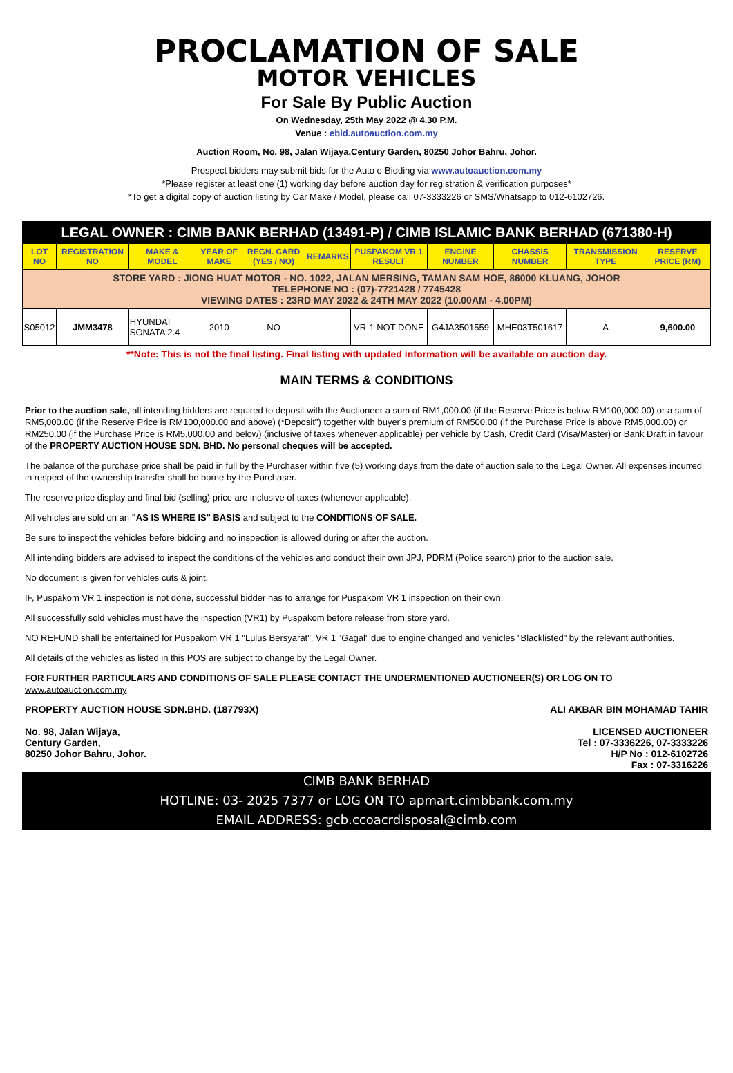PROCLAMATION OF SALE
MOTOR VEHICLES
For Sale By Public Auction
On Wednesday, 25th May 2022 @ 4.30 P.M.
Venue : ebid.autoauction.com.my
Auction Room, No. 98, Jalan Wijaya,Century Garden, 80250 Johor Bahru, Johor.
Prospect bidders may submit bids for the Auto e-Bidding via www.autoauction.com.my
*Please register at least one (1) working day before auction day for registration & verification purposes*
*To get a digital copy of auction listing by Car Make / Model, please call 07-3333226 or SMS/Whatsapp to 012-6102726.
| LEGAL OWNER : CIMB BANK BERHAD (13491-P) / CIMB ISLAMIC BANK BERHAD (671380-H) | | | | | | | | | | |
| LOT NO | REGISTRATION NO | MAKE & MODEL | YEAR OF MAKE | REGN. CARD (YES / NO) | REMARKS | PUSPAKOM VR 1 RESULT | ENGINE NUMBER | CHASSIS NUMBER | TRANSMISSION TYPE | RESERVE PRICE (RM) |
| STORE YARD : JIONG HUAT MOTOR - NO. 1022, JALAN MERSING, TAMAN SAM HOE, 86000 KLUANG, JOHOR TELEPHONE NO : (07)-7721428 / 7745428 VIEWING DATES : 23RD MAY 2022 & 24TH MAY 2022 (10.00AM - 4.00PM) | | | | | | | | | | |
| S05012 | JMM3478 | HYUNDAI SONATA 2.4 | 2010 | NO | | VR-1 NOT DONE | G4JA3501559 | MHE03T501617 | A | 9,600.00 |
**Note: This is not the final listing. Final listing with updated information will be available on auction day.
MAIN TERMS & CONDITIONS
Prior to the auction sale, all intending bidders are required to deposit with the Auctioneer a sum of RM1,000.00 (if the Reserve Price is below RM100,000.00) or a sum of RM5,000.00 (if the Reserve Price is RM100,000.00 and above) (*Deposit") together with buyer's premium of RM500.00 (if the Purchase Price is above RM5,000.00) or RM250.00 (if the Purchase Price is RM5,000.00 and below) (inclusive of taxes whenever applicable) per vehicle by Cash, Credit Card (Visa/Master) or Bank Draft in favour of the PROPERTY AUCTION HOUSE SDN. BHD. No personal cheques will be accepted.
The balance of the purchase price shall be paid in full by the Purchaser within five (5) working days from the date of auction sale to the Legal Owner. All expenses incurred in respect of the ownership transfer shall be borne by the Purchaser.
The reserve price display and final bid (selling) price are inclusive of taxes (whenever applicable).
All vehicles are sold on an "AS IS WHERE IS" BASIS and subject to the CONDITIONS OF SALE.
Be sure to inspect the vehicles before bidding and no inspection is allowed during or after the auction.
All intending bidders are advised to inspect the conditions of the vehicles and conduct their own JPJ, PDRM (Police search) prior to the auction sale.
No document is given for vehicles cuts & joint.
IF, Puspakom VR 1 inspection is not done, successful bidder has to arrange for Puspakom VR 1 inspection on their own.
All successfully sold vehicles must have the inspection (VR1) by Puspakom before release from store yard.
NO REFUND shall be entertained for Puspakom VR 1 "Lulus Bersyarat", VR 1 "Gagal" due to engine changed and vehicles "Blacklisted" by the relevant authorities.
All details of the vehicles as listed in this POS are subject to change by the Legal Owner.
FOR FURTHER PARTICULARS AND CONDITIONS OF SALE PLEASE CONTACT THE UNDERMENTIONED AUCTIONEER(S) OR LOG ON TO
www.autoauction.com.my
PROPERTY AUCTION HOUSE SDN.BHD. (187793X)
No. 98, Jalan Wijaya,
Century Garden,
80250 Johor Bahru, Johor.
ALI AKBAR BIN MOHAMAD TAHIR
LICENSED AUCTIONEER
Tel : 07-3336226, 07-3333226
H/P No : 012-6102726
Fax : 07-3316226
CIMB BANK BERHAD
HOTLINE: 03- 2025 7377 or LOG ON TO apmart.cimbbank.com.my
EMAIL ADDRESS: gcb.ccoacrdisposal@cimb.com